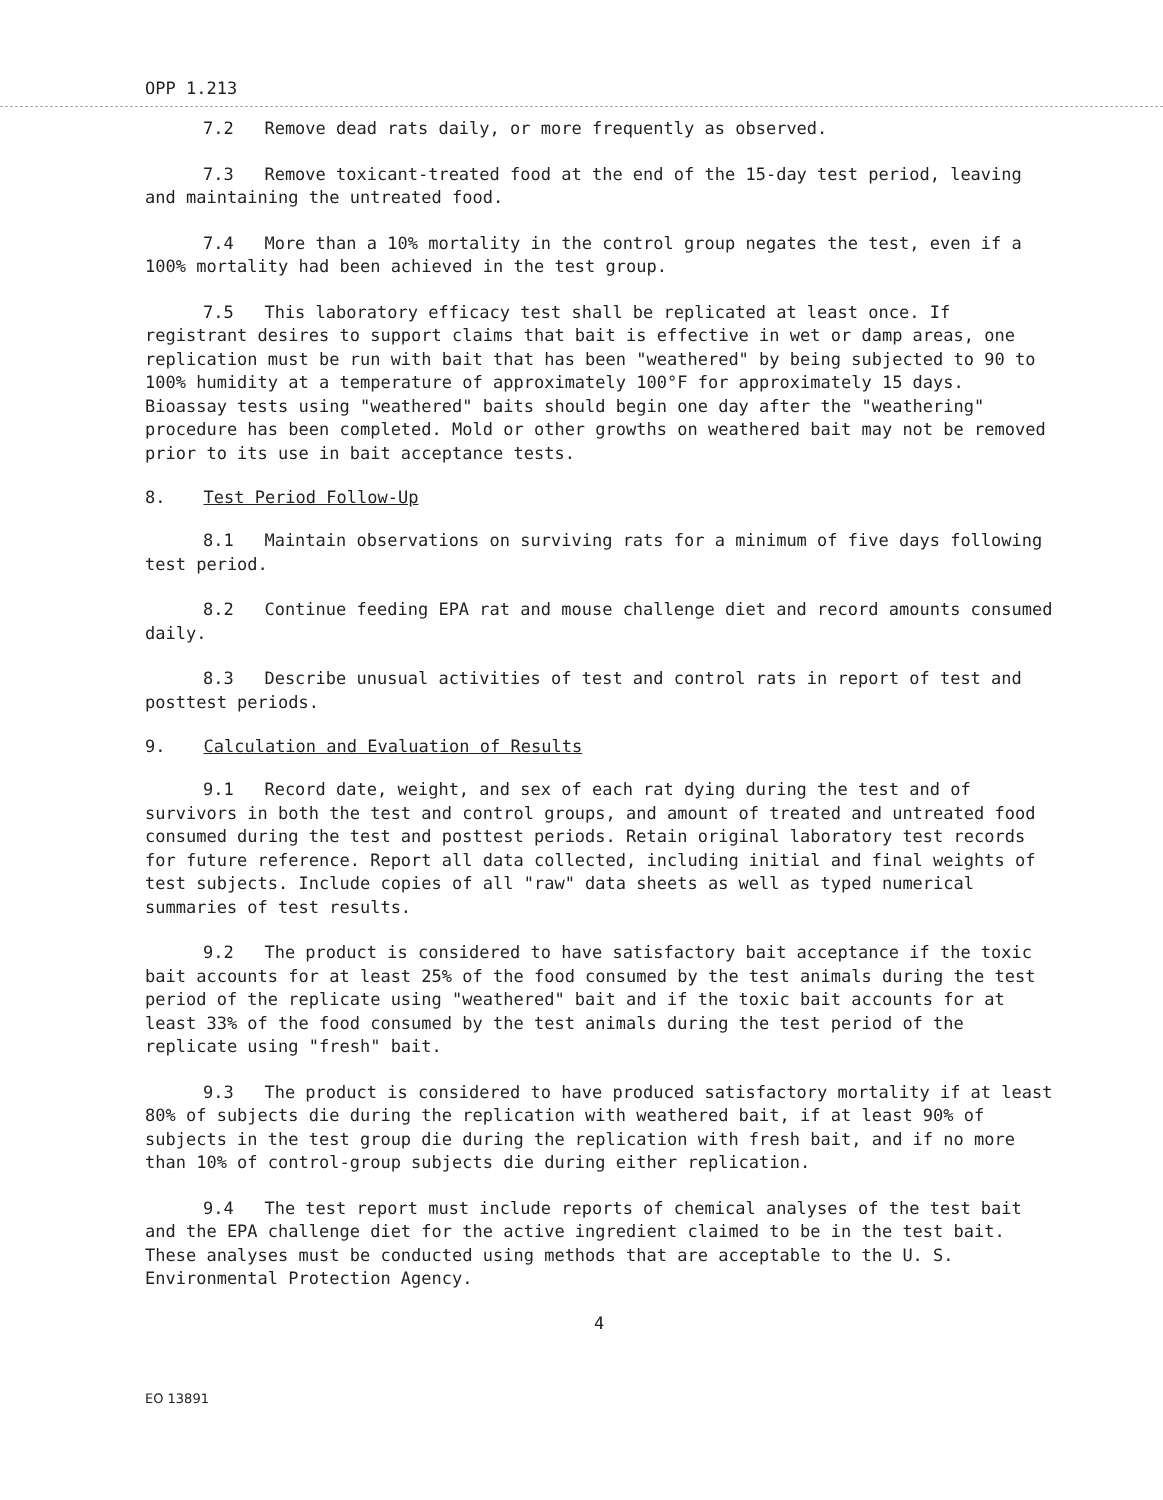OPP 1.213
7.2 Remove dead rats daily, or more frequently as observed.
7.3 Remove toxicant-treated food at the end of the 15-day test period, leaving and maintaining the untreated food.
7.4 More than a 10% mortality in the control group negates the test, even if a 100% mortality had been achieved in the test group.
7.5 This laboratory efficacy test shall be replicated at least once. If registrant desires to support claims that bait is effective in wet or damp areas, one replication must be run with bait that has been "weathered" by being subjected to 90 to 100% humidity at a temperature of approximately 100°F for approximately 15 days. Bioassay tests using "weathered" baits should begin one day after the "weathering" procedure has been completed. Mold or other growths on weathered bait may not be removed prior to its use in bait acceptance tests.
8. Test Period Follow-Up
8.1 Maintain observations on surviving rats for a minimum of five days following test period.
8.2 Continue feeding EPA rat and mouse challenge diet and record amounts consumed daily.
8.3 Describe unusual activities of test and control rats in report of test and posttest periods.
9. Calculation and Evaluation of Results
9.1 Record date, weight, and sex of each rat dying during the test and of survivors in both the test and control groups, and amount of treated and untreated food consumed during the test and posttest periods. Retain original laboratory test records for future reference. Report all data collected, including initial and final weights of test subjects. Include copies of all "raw" data sheets as well as typed numerical summaries of test results.
9.2 The product is considered to have satisfactory bait acceptance if the toxic bait accounts for at least 25% of the food consumed by the test animals during the test period of the replicate using "weathered" bait and if the toxic bait accounts for at least 33% of the food consumed by the test animals during the test period of the replicate using "fresh" bait.
9.3 The product is considered to have produced satisfactory mortality if at least 80% of subjects die during the replication with weathered bait, if at least 90% of subjects in the test group die during the replication with fresh bait, and if no more than 10% of control-group subjects die during either replication.
9.4 The test report must include reports of chemical analyses of the test bait and the EPA challenge diet for the active ingredient claimed to be in the test bait. These analyses must be conducted using methods that are acceptable to the U. S. Environmental Protection Agency.
4
EO 13891